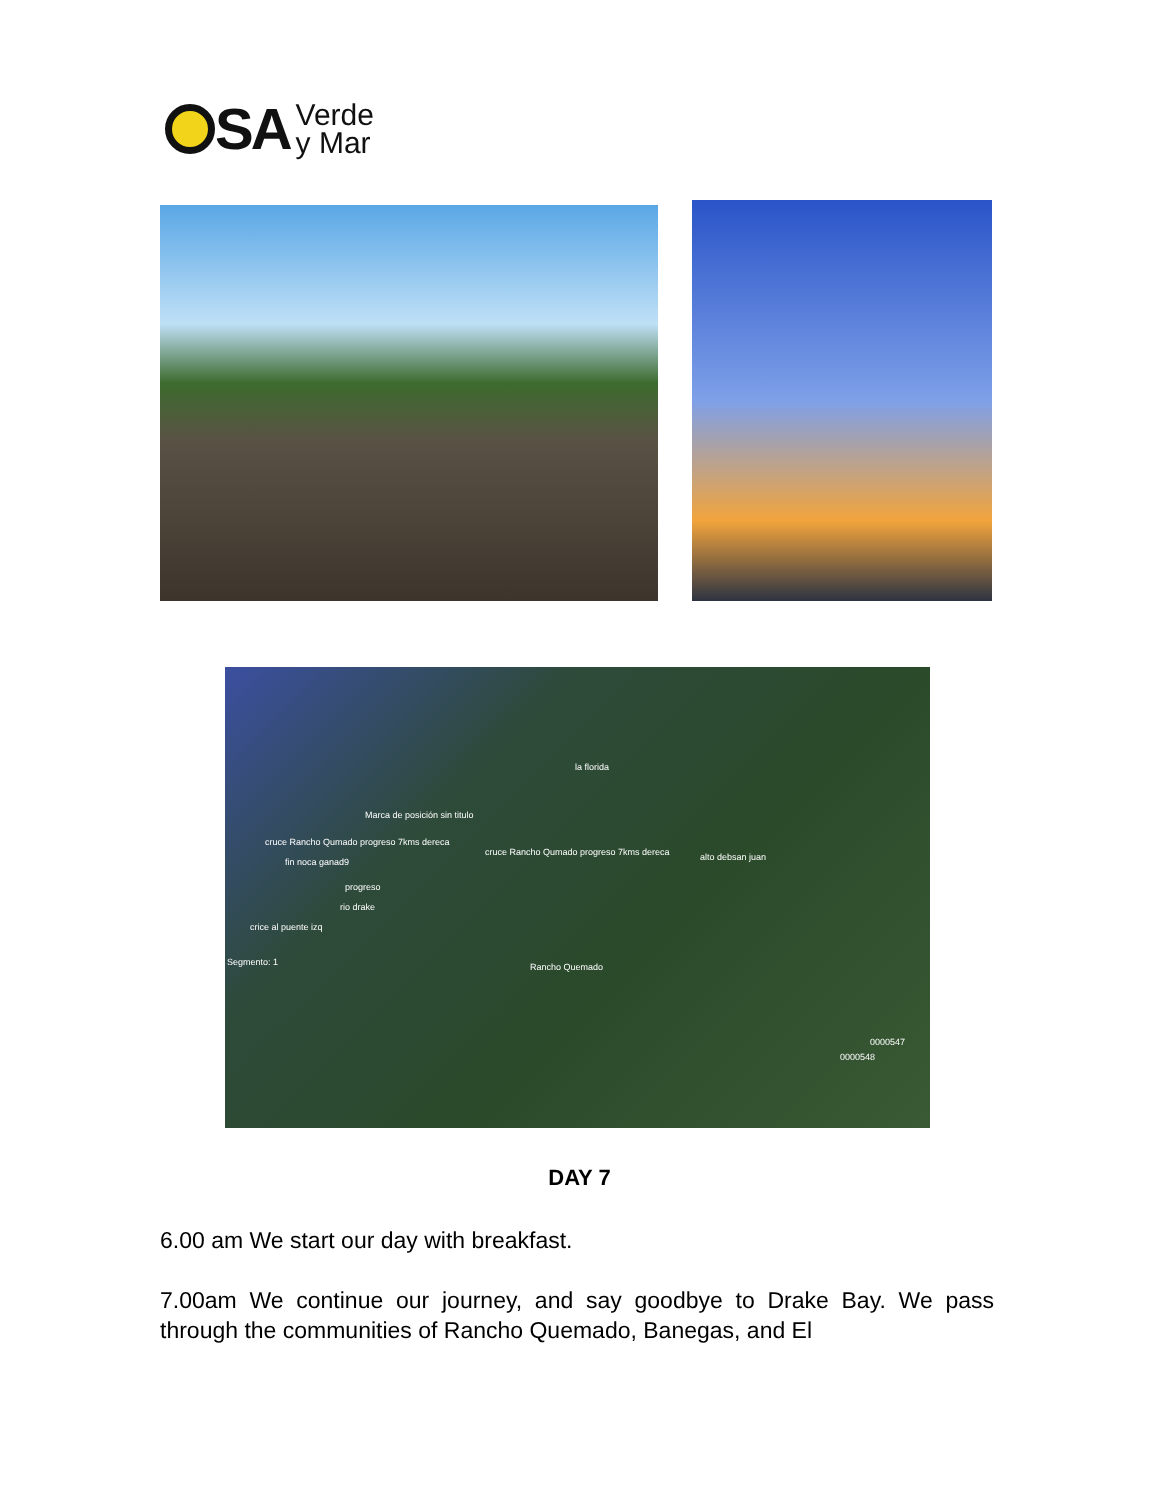SA
Verde
y Mar
la florida
Marca de posición sin titulo
cruce Rancho Qumado progreso 7kms dereca
cruce Rancho Qumado progreso 7kms dereca
fin noca ganad9 alto debsan juan
progreso
rio drake
crice al puente izq
Segmento: 1 Rancho Quemado
0000547
0000548
DAY 7
6.00 am We start our day with breakfast.
7.00am We continue our journey, and say goodbye to Drake Bay. We pass through the communities of Rancho Quemado, Banegas, and El